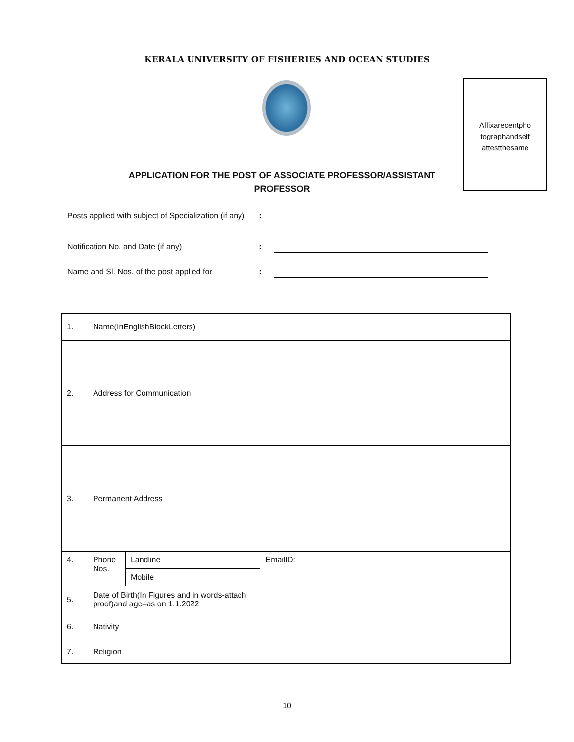KERALA UNIVERSITY OF FISHERIES AND OCEAN STUDIES
Affixarecentpho
tographandself
attestthesame
APPLICATION FOR THE POST OF ASSOCIATE PROFESSOR/ASSISTANT
PROFESSOR
Posts applied with subject of Specialization (if any)
:
Notification No. and Date (if any) :
Name and Sl. Nos. of the post applied for
:
| 1. | Name(InEnglishBlockLetters) | | | |
| 2. | Address for Communication | | | |
| 3. | Permanent Address | | | |
| 4. | Phone Nos. | Landline | | EmailID: |
| | | Mobile | | |
| 5. | Date of Birth(In Figures and in words-attach proof)and age–as on 1.1.2022 | | | |
| 6. | Nativity | | | |
| 7. | Religion | | | |
10